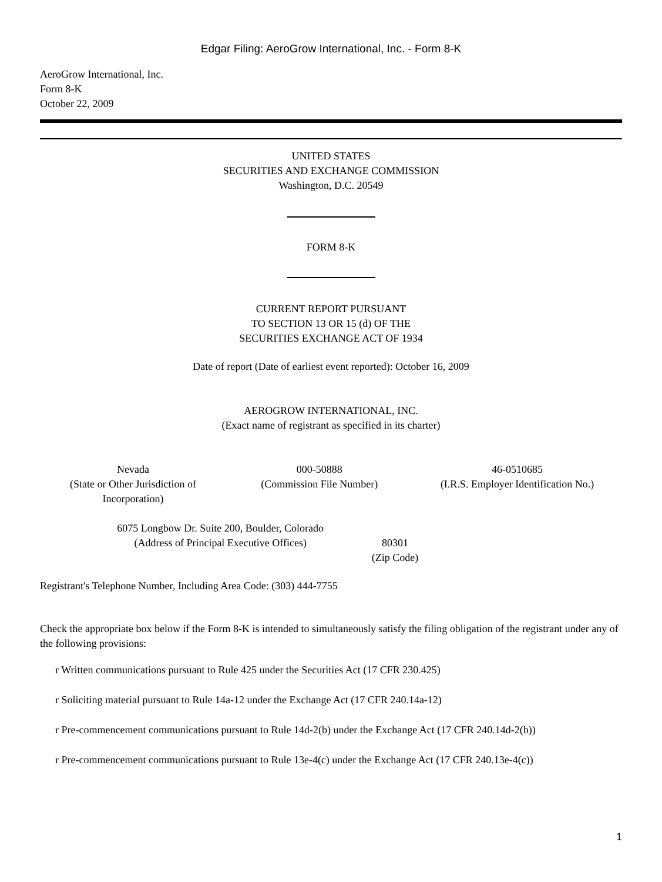Edgar Filing: AeroGrow International, Inc. - Form 8-K
AeroGrow International, Inc.
Form 8-K
October 22, 2009
UNITED STATES
SECURITIES AND EXCHANGE COMMISSION
Washington, D.C. 20549
FORM 8-K
CURRENT REPORT PURSUANT
TO SECTION 13 OR 15 (d) OF THE
SECURITIES EXCHANGE ACT OF 1934
Date of report (Date of earliest event reported): October 16, 2009
AEROGROW INTERNATIONAL, INC.
(Exact name of registrant as specified in its charter)
| Nevada (State or Other Jurisdiction of Incorporation) | 000-50888 (Commission File Number) | 46-0510685 (I.R.S. Employer Identification No.) |
| | 6075 Longbow Dr. Suite 200, Boulder, Colorado (Address of Principal Executive Offices) | 80301 (Zip Code) | |
Registrant's Telephone Number, Including Area Code: (303) 444-7755
Check the appropriate box below if the Form 8-K is intended to simultaneously satisfy the filing obligation of the registrant under any of the following provisions:
r Written communications pursuant to Rule 425 under the Securities Act (17 CFR 230.425)
r Soliciting material pursuant to Rule 14a-12 under the Exchange Act (17 CFR 240.14a-12)
r Pre-commencement communications pursuant to Rule 14d-2(b) under the Exchange Act (17 CFR 240.14d-2(b))
r Pre-commencement communications pursuant to Rule 13e-4(c) under the Exchange Act (17 CFR 240.13e-4(c))
1